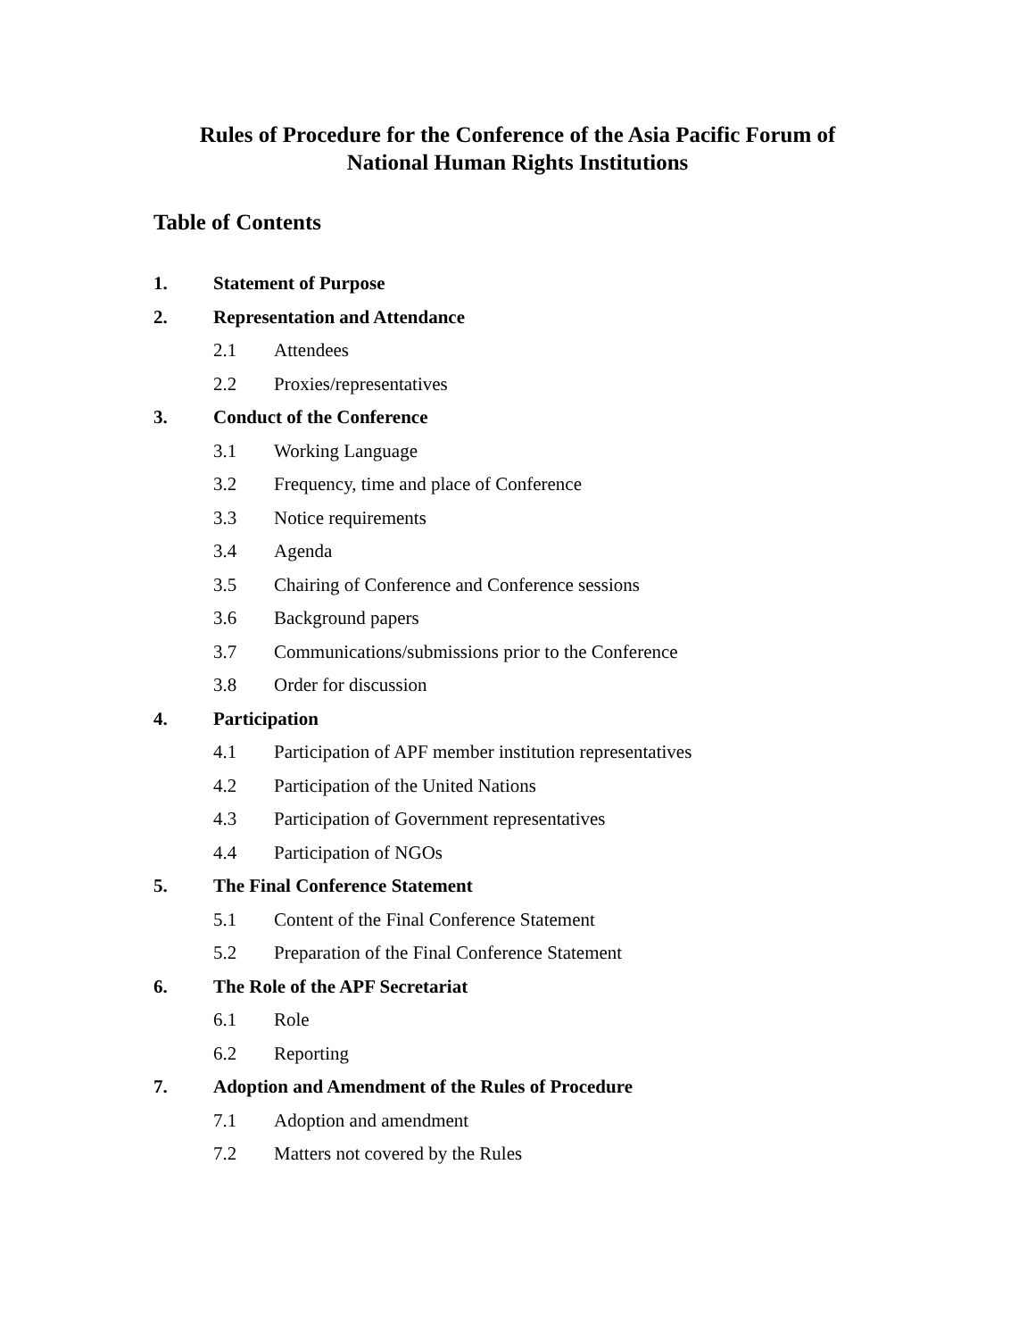Rules of Procedure for the Conference of the Asia Pacific Forum of
National Human Rights Institutions
Table of Contents
1. Statement of Purpose
2. Representation and Attendance
2.1 Attendees
2.2 Proxies/representatives
3. Conduct of the Conference
3.1 Working Language
3.2 Frequency, time and place of Conference
3.3 Notice requirements
3.4 Agenda
3.5 Chairing of Conference and Conference sessions
3.6 Background papers
3.7 Communications/submissions prior to the Conference
3.8 Order for discussion
4. Participation
4.1 Participation of APF member institution representatives
4.2 Participation of the United Nations
4.3 Participation of Government representatives
4.4 Participation of NGOs
5. The Final Conference Statement
5.1 Content of the Final Conference Statement
5.2 Preparation of the Final Conference Statement
6. The Role of the APF Secretariat
6.1 Role
6.2 Reporting
7. Adoption and Amendment of the Rules of Procedure
7.1 Adoption and amendment
7.2 Matters not covered by the Rules